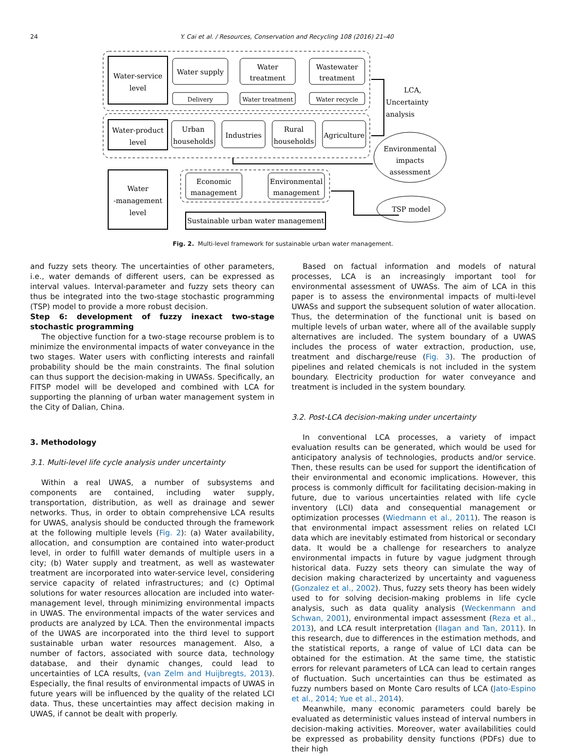24 Y. Cai et al. / Resources, Conservation and Recycling 108 (2016) 21–40
Water-service
level
Water supply
Water
treatment
Wastewater
treatment
Delivery
Water treatment
Water recycle
Water-product
level
Urban
households
Industries
Rural
households
Agriculture
LCA,
Uncertainty
analysis
Environmental
impacts
assessment
Water
-management
level
Economic
management
Environmental
management
Sustainable urban water management
TSP model
Fig. 2. Multi-level framework for sustainable urban water management.
and fuzzy sets theory. The uncertainties of other parameters, i.e., water demands of different users, can be expressed as interval values. Interval-parameter and fuzzy sets theory can thus be integrated into the two-stage stochastic programming (TSP) model to provide a more robust decision.
Step 6: development of fuzzy inexact two-stage stochastic programming
The objective function for a two-stage recourse problem is to minimize the environmental impacts of water conveyance in the two stages. Water users with conflicting interests and rainfall probability should be the main constraints. The final solution can thus support the decision-making in UWASs. Specifically, an FITSP model will be developed and combined with LCA for supporting the planning of urban water management system in the City of Dalian, China.
3. Methodology
3.1. Multi-level life cycle analysis under uncertainty
Within a real UWAS, a number of subsystems and components are contained, including water supply, transportation, distribution, as well as drainage and sewer networks. Thus, in order to obtain comprehensive LCA results for UWAS, analysis should be conducted through the framework at the following multiple levels (Fig. 2): (a) Water availability, allocation, and consumption are contained into water-product level, in order to fulfill water demands of multiple users in a city; (b) Water supply and treatment, as well as wastewater treatment are incorporated into water-service level, considering service capacity of related infrastructures; and (c) Optimal solutions for water resources allocation are included into water-management level, through minimizing environmental impacts in UWAS. The environmental impacts of the water services and products are analyzed by LCA. Then the environmental impacts of the UWAS are incorporated into the third level to support sustainable urban water resources management. Also, a number of factors, associated with source data, technology database, and their dynamic changes, could lead to uncertainties of LCA results, (van Zelm and Huijbregts, 2013). Especially, the final results of environmental impacts of UWAS in future years will be influenced by the quality of the related LCI data. Thus, these uncertainties may affect decision making in UWAS, if cannot be dealt with properly.
Based on factual information and models of natural processes, LCA is an increasingly important tool for environmental assessment of UWASs. The aim of LCA in this paper is to assess the environmental impacts of multi-level UWASs and support the subsequent solution of water allocation. Thus, the determination of the functional unit is based on multiple levels of urban water, where all of the available supply alternatives are included. The system boundary of a UWAS includes the process of water extraction, production, use, treatment and discharge/reuse (Fig. 3). The production of pipelines and related chemicals is not included in the system boundary. Electricity production for water conveyance and treatment is included in the system boundary.
3.2. Post-LCA decision-making under uncertainty
In conventional LCA processes, a variety of impact evaluation results can be generated, which would be used for anticipatory analysis of technologies, products and/or service. Then, these results can be used for support the identification of their environmental and economic implications. However, this process is commonly difficult for facilitating decision-making in future, due to various uncertainties related with life cycle inventory (LCI) data and consequential management or optimization processes (Wiedmann et al., 2011). The reason is that environmental impact assessment relies on related LCI data which are inevitably estimated from historical or secondary data. It would be a challenge for researchers to analyze environmental impacts in future by vague judgment through historical data. Fuzzy sets theory can simulate the way of decision making characterized by uncertainty and vagueness (Gonzalez et al., 2002). Thus, fuzzy sets theory has been widely used to for solving decision-making problems in life cycle analysis, such as data quality analysis (Weckenmann and Schwan, 2001), environmental impact assessment (Reza et al., 2013), and LCA result interpretation (Ilagan and Tan, 2011). In this research, due to differences in the estimation methods, and the statistical reports, a range of value of LCI data can be obtained for the estimation. At the same time, the statistic errors for relevant parameters of LCA can lead to certain ranges of fluctuation. Such uncertainties can thus be estimated as fuzzy numbers based on Monte Caro results of LCA (Jato-Espino et al., 2014; Yue et al., 2014).
Meanwhile, many economic parameters could barely be evaluated as deterministic values instead of interval numbers in decision-making activities. Moreover, water availabilities could be expressed as probability density functions (PDFs) due to their high